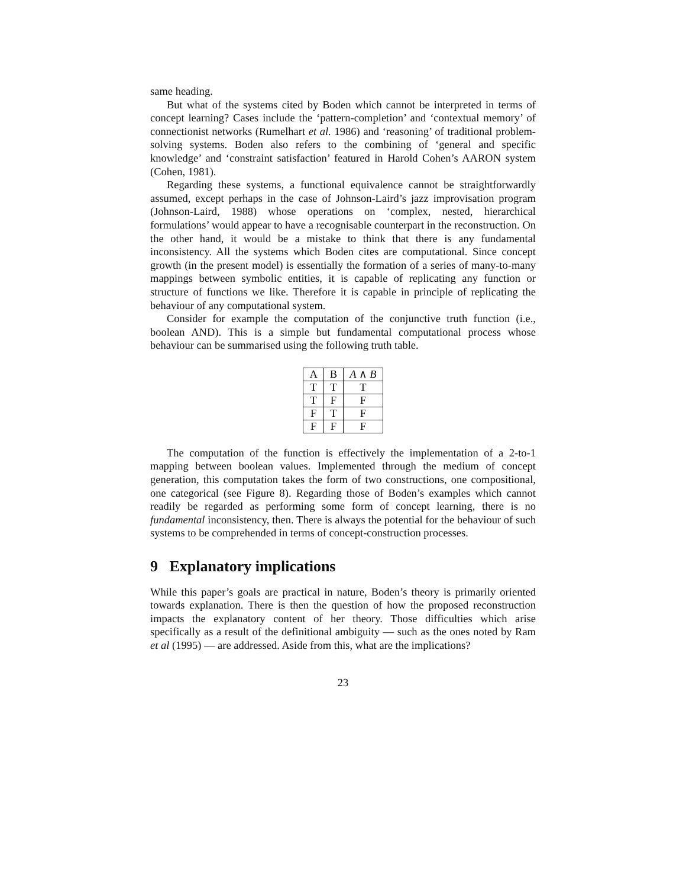same heading.
But what of the systems cited by Boden which cannot be interpreted in terms of concept learning? Cases include the ‘pattern-completion’ and ‘contextual memory’ of connectionist networks (Rumelhart et al. 1986) and ‘reasoning’ of traditional problem-solving systems. Boden also refers to the combining of ‘general and specific knowledge’ and ‘constraint satisfaction’ featured in Harold Cohen’s AARON system (Cohen, 1981).
Regarding these systems, a functional equivalence cannot be straightforwardly assumed, except perhaps in the case of Johnson-Laird’s jazz improvisation program (Johnson-Laird, 1988) whose operations on ‘complex, nested, hierarchical formulations’ would appear to have a recognisable counterpart in the reconstruction. On the other hand, it would be a mistake to think that there is any fundamental inconsistency. All the systems which Boden cites are computational. Since concept growth (in the present model) is essentially the formation of a series of many-to-many mappings between symbolic entities, it is capable of replicating any function or structure of functions we like. Therefore it is capable in principle of replicating the behaviour of any computational system.
Consider for example the computation of the conjunctive truth function (i.e., boolean AND). This is a simple but fundamental computational process whose behaviour can be summarised using the following truth table.
| A | B | A ∧ B |
| --- | --- | --- |
| T | T | T |
| T | F | F |
| F | T | F |
| F | F | F |
The computation of the function is effectively the implementation of a 2-to-1 mapping between boolean values. Implemented through the medium of concept generation, this computation takes the form of two constructions, one compositional, one categorical (see Figure 8). Regarding those of Boden’s examples which cannot readily be regarded as performing some form of concept learning, there is no fundamental inconsistency, then. There is always the potential for the behaviour of such systems to be comprehended in terms of concept-construction processes.
9 Explanatory implications
While this paper’s goals are practical in nature, Boden’s theory is primarily oriented towards explanation. There is then the question of how the proposed reconstruction impacts the explanatory content of her theory. Those difficulties which arise specifically as a result of the definitional ambiguity — such as the ones noted by Ram et al (1995) — are addressed. Aside from this, what are the implications?
23